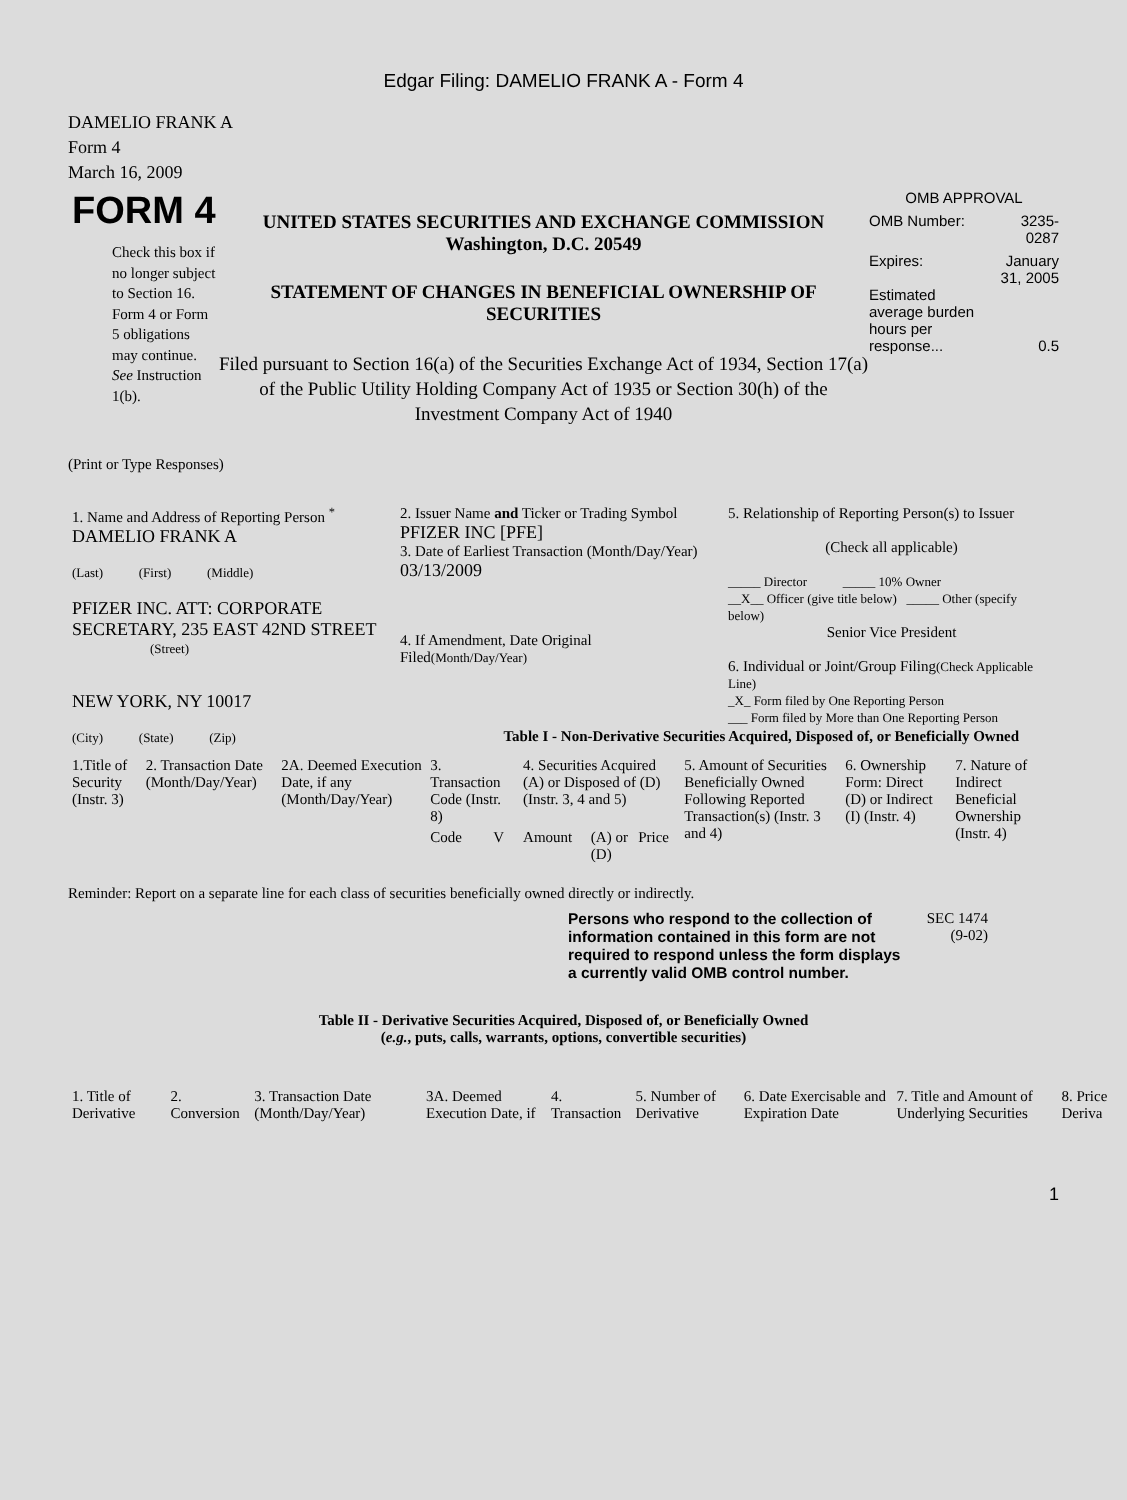Edgar Filing: DAMELIO FRANK A - Form 4
DAMELIO FRANK A
Form 4
March 16, 2009
FORM 4
Check this box if no longer subject to Section 16. Form 4 or Form 5 obligations may continue. See Instruction 1(b).
UNITED STATES SECURITIES AND EXCHANGE COMMISSION
Washington, D.C. 20549
STATEMENT OF CHANGES IN BENEFICIAL OWNERSHIP OF SECURITIES
Filed pursuant to Section 16(a) of the Securities Exchange Act of 1934, Section 17(a) of the Public Utility Holding Company Act of 1935 or Section 30(h) of the Investment Company Act of 1940
OMB APPROVAL
| OMB Number: | 3235-0287 |
| Expires: | January 31, 2005 |
| Estimated average burden hours per response... | 0.5 |
(Print or Type Responses)
| 1. Name and Address of Reporting Person <sup>*</sup> DAMELIO FRANK A (Last) (First) (Middle) PFIZER INC. ATT: CORPORATE SECRETARY, 235 EAST 42ND STREET (Street) NEW YORK, NY 10017 (City) (State) (Zip) | 2. Issuer Name and Ticker or Trading Symbol PFIZER INC [PFE] 3. Date of Earliest Transaction (Month/Day/Year) 03/13/2009 4. If Amendment, Date Original Filed (Month/Day/Year) | 5. Relationship of Reporting Person(s) to Issuer (Check all applicable) _____ Director _____ 10% Owner __X__ Officer (give title below) _____ Other (specify below) Senior Vice President 6. Individual or Joint/Group Filing (Check Applicable Line) _X_ Form filed by One Reporting Person ___ Form filed by More than One Reporting Person |
Table I - Non-Derivative Securities Acquired, Disposed of, or Beneficially Owned
| 1.Title of Security (Instr. 3) | 2. Transaction Date (Month/Day/Year) | 2A. Deemed Execution Date, if any (Month/Day/Year) | 3. Transaction Code (Instr. 8) | | 4. Securities Acquired (A) or Disposed of (D) (Instr. 3, 4 and 5) | | | 5. Amount of Securities Beneficially Owned Following Reported Transaction(s) (Instr. 3 and 4) | 6. Ownership Form: Direct (D) or Indirect (I) (Instr. 4) | 7. Nature of Indirect Beneficial Ownership (Instr. 4) |
| --- | --- | --- | --- | --- | --- | --- | --- | --- | --- | --- |
| | | | Code | V | Amount | (A) or (D) | Price | | | |
Reminder: Report on a separate line for each class of securities beneficially owned directly or indirectly.
Persons who respond to the collection of information contained in this form are not required to respond unless the form displays a currently valid OMB control number.
SEC 1474 (9-02)
Table II - Derivative Securities Acquired, Disposed of, or Beneficially Owned
(e.g., puts, calls, warrants, options, convertible securities)
| 1. Title of Derivative | 2. Conversion | 3. Transaction Date (Month/Day/Year) | 3A. Deemed Execution Date, if | 4. Transaction | 5. Number of Derivative | 6. Date Exercisable and Expiration Date | 7. Title and Amount of Underlying Securities | 8. Price Deriva |
| --- | --- | --- | --- | --- | --- | --- | --- | --- |
1